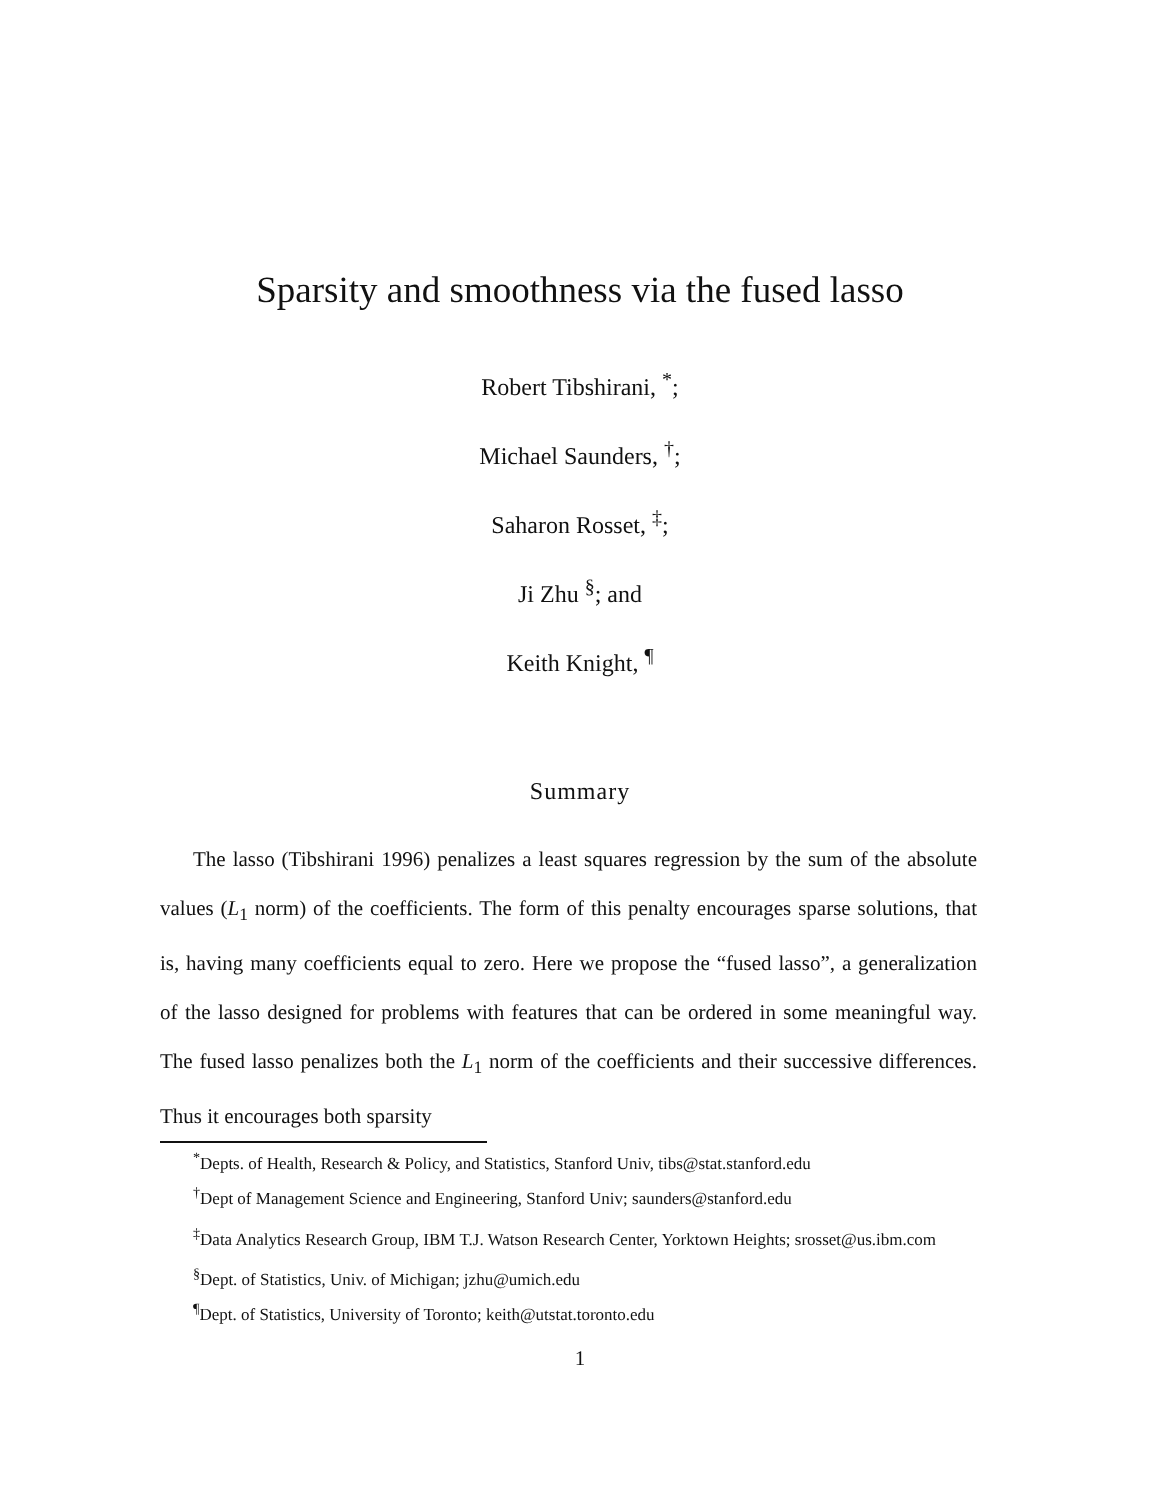Sparsity and smoothness via the fused lasso
Robert Tibshirani, <sup>*</sup>;
Michael Saunders, <sup>†</sup>;
Saharon Rosset, <sup>‡</sup>;
Ji Zhu <sup>§</sup>; and
Keith Knight, <sup>¶</sup>
Summary
The lasso (Tibshirani 1996) penalizes a least squares regression by the sum of the absolute values (L<sub>1</sub> norm) of the coefficients. The form of this penalty encourages sparse solutions, that is, having many coefficients equal to zero. Here we propose the “fused lasso”, a generalization of the lasso designed for problems with features that can be ordered in some meaningful way. The fused lasso penalizes both the L<sub>1</sub> norm of the coefficients and their successive differences. Thus it encourages both sparsity
<sup>*</sup> Depts. of Health, Research & Policy, and Statistics, Stanford Univ, tibs@stat.stanford.edu
<sup>†</sup> Dept of Management Science and Engineering, Stanford Univ; saunders@stanford.edu
<sup>‡</sup> Data Analytics Research Group, IBM T.J. Watson Research Center, Yorktown Heights; srosset@us.ibm.com
<sup>§</sup> Dept. of Statistics, Univ. of Michigan; jzhu@umich.edu
<sup>¶</sup> Dept. of Statistics, University of Toronto; keith@utstat.toronto.edu
1